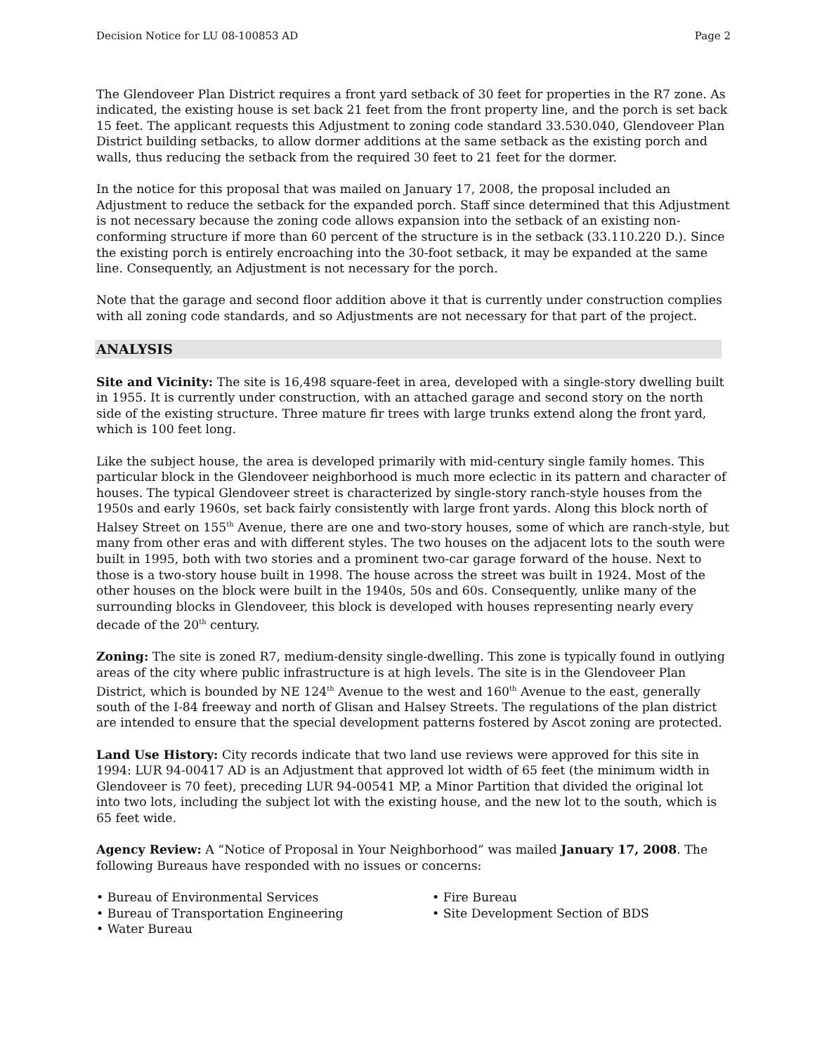Decision Notice for LU 08-100853 AD Page 2
The Glendoveer Plan District requires a front yard setback of 30 feet for properties in the R7 zone. As indicated, the existing house is set back 21 feet from the front property line, and the porch is set back 15 feet. The applicant requests this Adjustment to zoning code standard 33.530.040, Glendoveer Plan District building setbacks, to allow dormer additions at the same setback as the existing porch and walls, thus reducing the setback from the required 30 feet to 21 feet for the dormer.
In the notice for this proposal that was mailed on January 17, 2008, the proposal included an Adjustment to reduce the setback for the expanded porch. Staff since determined that this Adjustment is not necessary because the zoning code allows expansion into the setback of an existing non-conforming structure if more than 60 percent of the structure is in the setback (33.110.220 D.). Since the existing porch is entirely encroaching into the 30-foot setback, it may be expanded at the same line. Consequently, an Adjustment is not necessary for the porch.
Note that the garage and second floor addition above it that is currently under construction complies with all zoning code standards, and so Adjustments are not necessary for that part of the project.
ANALYSIS
Site and Vicinity: The site is 16,498 square-feet in area, developed with a single-story dwelling built in 1955. It is currently under construction, with an attached garage and second story on the north side of the existing structure. Three mature fir trees with large trunks extend along the front yard, which is 100 feet long.
Like the subject house, the area is developed primarily with mid-century single family homes. This particular block in the Glendoveer neighborhood is much more eclectic in its pattern and character of houses. The typical Glendoveer street is characterized by single-story ranch-style houses from the 1950s and early 1960s, set back fairly consistently with large front yards. Along this block north of Halsey Street on 155<sup>th</sup> Avenue, there are one and two-story houses, some of which are ranch-style, but many from other eras and with different styles. The two houses on the adjacent lots to the south were built in 1995, both with two stories and a prominent two-car garage forward of the house. Next to those is a two-story house built in 1998. The house across the street was built in 1924. Most of the other houses on the block were built in the 1940s, 50s and 60s. Consequently, unlike many of the surrounding blocks in Glendoveer, this block is developed with houses representing nearly every decade of the 20<sup>th</sup> century.
Zoning: The site is zoned R7, medium-density single-dwelling. This zone is typically found in outlying areas of the city where public infrastructure is at high levels. The site is in the Glendoveer Plan District, which is bounded by NE 124<sup>th</sup> Avenue to the west and 160<sup>th</sup> Avenue to the east, generally south of the I-84 freeway and north of Glisan and Halsey Streets. The regulations of the plan district are intended to ensure that the special development patterns fostered by Ascot zoning are protected.
Land Use History: City records indicate that two land use reviews were approved for this site in 1994: LUR 94-00417 AD is an Adjustment that approved lot width of 65 feet (the minimum width in Glendoveer is 70 feet), preceding LUR 94-00541 MP, a Minor Partition that divided the original lot into two lots, including the subject lot with the existing house, and the new lot to the south, which is 65 feet wide.
Agency Review: A “Notice of Proposal in Your Neighborhood” was mailed January 17, 2008. The following Bureaus have responded with no issues or concerns:
• Bureau of Environmental Services
• Bureau of Transportation Engineering
• Water Bureau
• Fire Bureau
• Site Development Section of BDS